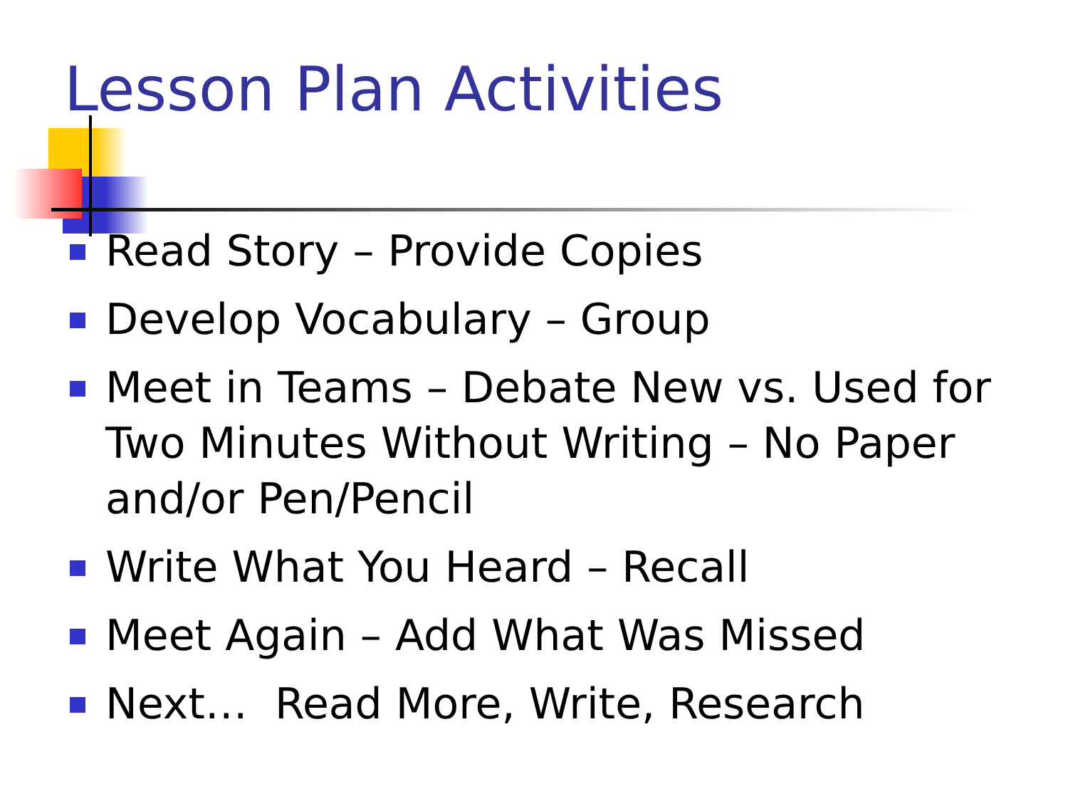Lesson Plan Activities
Read Story – Provide Copies
Develop Vocabulary – Group
Meet in Teams – Debate New vs. Used for Two Minutes Without Writing – No Paper and/or Pen/Pencil
Write What You Heard – Recall
Meet Again – Add What Was Missed
Next… Read More, Write, Research